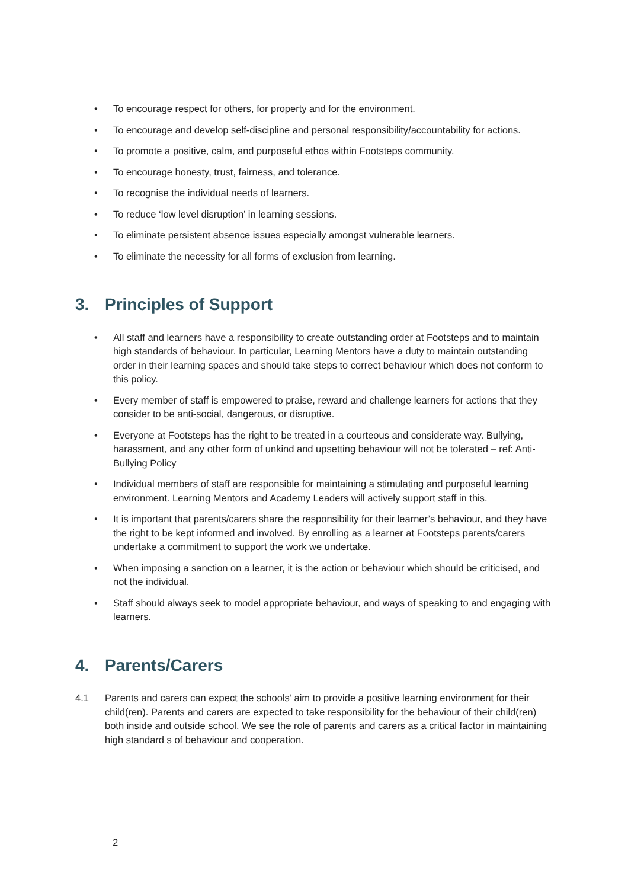• To encourage respect for others, for property and for the environment.
• To encourage and develop self-discipline and personal responsibility/accountability for actions.
• To promote a positive, calm, and purposeful ethos within Footsteps community.
• To encourage honesty, trust, fairness, and tolerance.
• To recognise the individual needs of learners.
• To reduce ‘low level disruption’ in learning sessions.
• To eliminate persistent absence issues especially amongst vulnerable learners.
• To eliminate the necessity for all forms of exclusion from learning.
3. Principles of Support
• All staff and learners have a responsibility to create outstanding order at Footsteps and to maintain high standards of behaviour. In particular, Learning Mentors have a duty to maintain outstanding order in their learning spaces and should take steps to correct behaviour which does not conform to this policy.
• Every member of staff is empowered to praise, reward and challenge learners for actions that they consider to be anti-social, dangerous, or disruptive.
• Everyone at Footsteps has the right to be treated in a courteous and considerate way. Bullying, harassment, and any other form of unkind and upsetting behaviour will not be tolerated – ref: Anti-Bullying Policy
• Individual members of staff are responsible for maintaining a stimulating and purposeful learning environment. Learning Mentors and Academy Leaders will actively support staff in this.
• It is important that parents/carers share the responsibility for their learner’s behaviour, and they have the right to be kept informed and involved. By enrolling as a learner at Footsteps parents/carers undertake a commitment to support the work we undertake.
• When imposing a sanction on a learner, it is the action or behaviour which should be criticised, and not the individual.
• Staff should always seek to model appropriate behaviour, and ways of speaking to and engaging with learners.
4. Parents/Carers
4.1 Parents and carers can expect the schools’ aim to provide a positive learning environment for their child(ren). Parents and carers are expected to take responsibility for the behaviour of their child(ren) both inside and outside school. We see the role of parents and carers as a critical factor in maintaining high standard s of behaviour and cooperation.
2